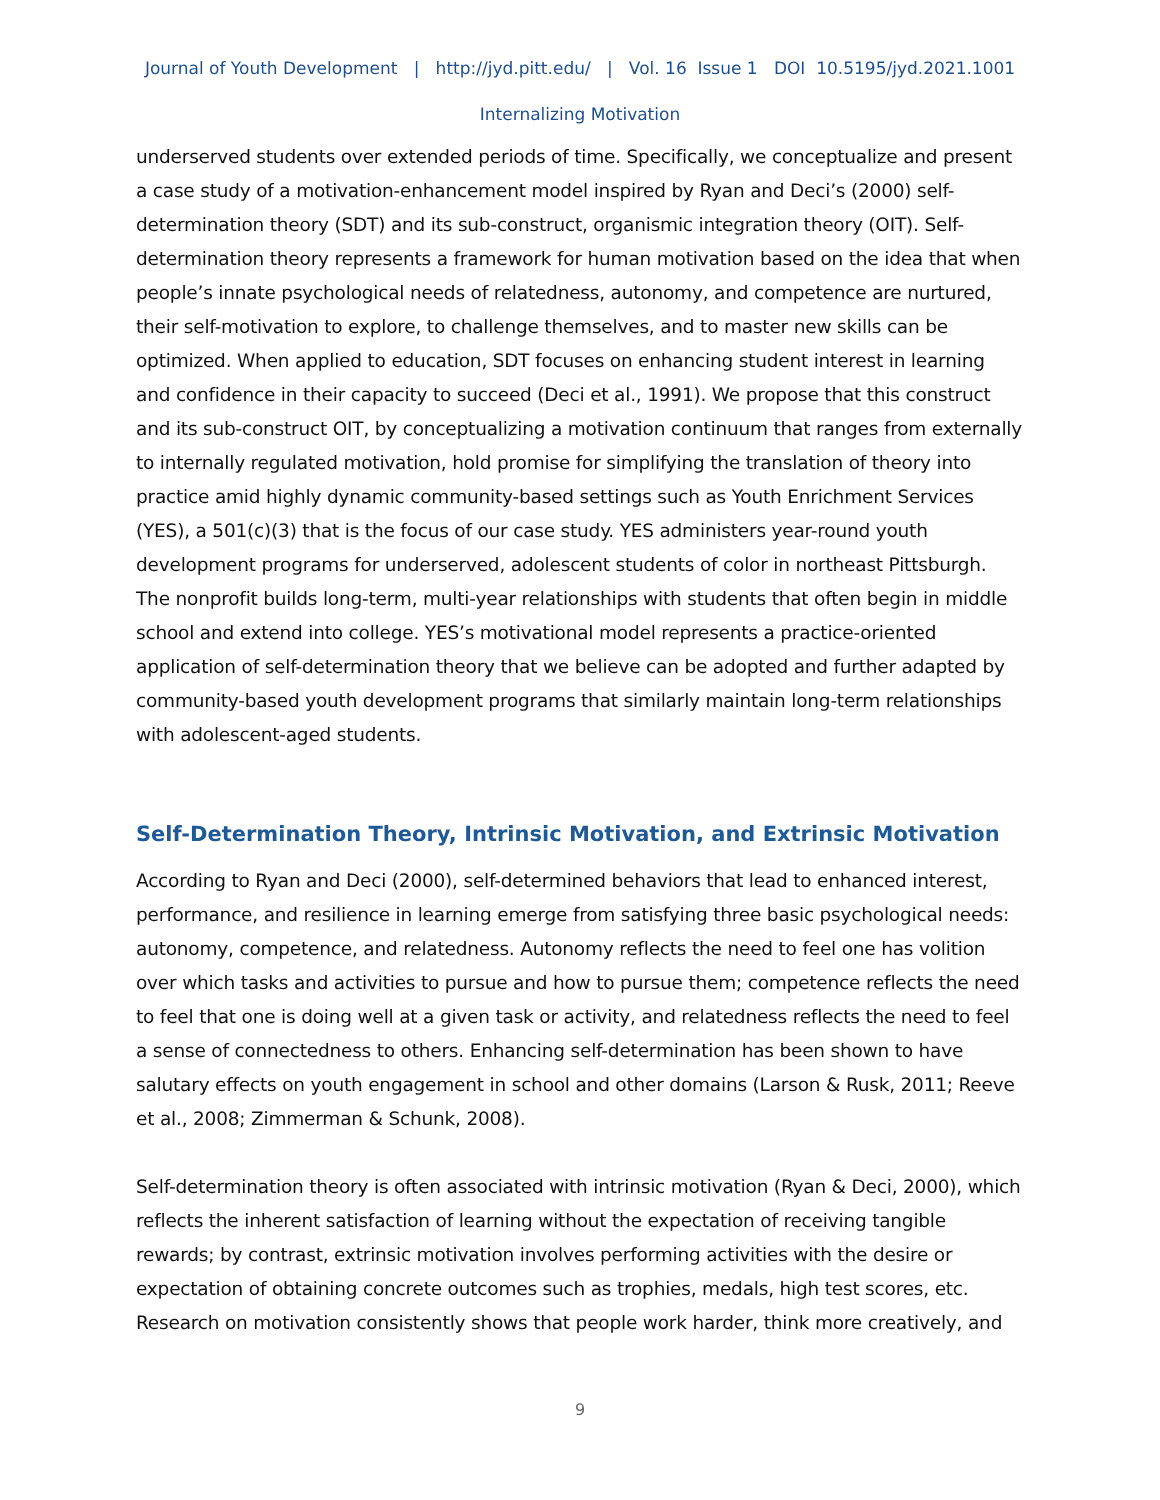Journal of Youth Development | http://jyd.pitt.edu/ | Vol. 16 Issue 1 DOI 10.5195/jyd.2021.1001
Internalizing Motivation
underserved students over extended periods of time. Specifically, we conceptualize and present a case study of a motivation-enhancement model inspired by Ryan and Deci’s (2000) self-determination theory (SDT) and its sub-construct, organismic integration theory (OIT). Self-determination theory represents a framework for human motivation based on the idea that when people’s innate psychological needs of relatedness, autonomy, and competence are nurtured, their self-motivation to explore, to challenge themselves, and to master new skills can be optimized. When applied to education, SDT focuses on enhancing student interest in learning and confidence in their capacity to succeed (Deci et al., 1991). We propose that this construct and its sub-construct OIT, by conceptualizing a motivation continuum that ranges from externally to internally regulated motivation, hold promise for simplifying the translation of theory into practice amid highly dynamic community-based settings such as Youth Enrichment Services (YES), a 501(c)(3) that is the focus of our case study. YES administers year-round youth development programs for underserved, adolescent students of color in northeast Pittsburgh. The nonprofit builds long-term, multi-year relationships with students that often begin in middle school and extend into college. YES’s motivational model represents a practice-oriented application of self-determination theory that we believe can be adopted and further adapted by community-based youth development programs that similarly maintain long-term relationships with adolescent-aged students.
Self-Determination Theory, Intrinsic Motivation, and Extrinsic Motivation
According to Ryan and Deci (2000), self-determined behaviors that lead to enhanced interest, performance, and resilience in learning emerge from satisfying three basic psychological needs: autonomy, competence, and relatedness. Autonomy reflects the need to feel one has volition over which tasks and activities to pursue and how to pursue them; competence reflects the need to feel that one is doing well at a given task or activity, and relatedness reflects the need to feel a sense of connectedness to others. Enhancing self-determination has been shown to have salutary effects on youth engagement in school and other domains (Larson & Rusk, 2011; Reeve et al., 2008; Zimmerman & Schunk, 2008).
Self-determination theory is often associated with intrinsic motivation (Ryan & Deci, 2000), which reflects the inherent satisfaction of learning without the expectation of receiving tangible rewards; by contrast, extrinsic motivation involves performing activities with the desire or expectation of obtaining concrete outcomes such as trophies, medals, high test scores, etc. Research on motivation consistently shows that people work harder, think more creatively, and
9